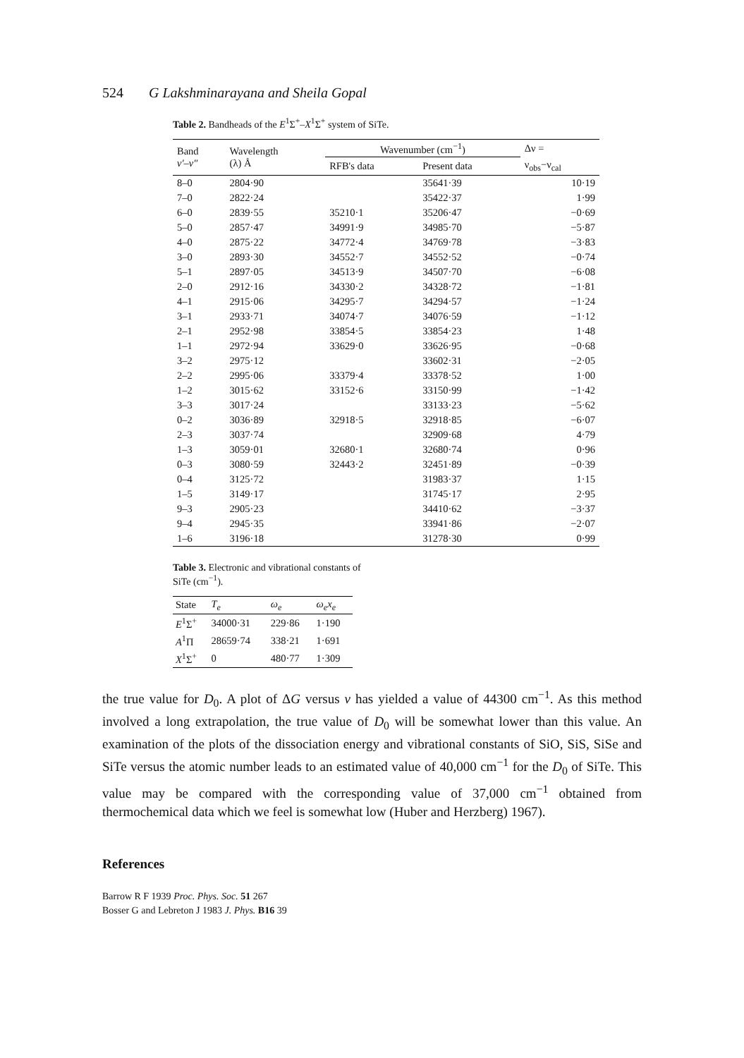524 G Lakshminarayana and Sheila Gopal
Table 2. Bandheads of the E<sup>1</sup>Σ<sup>+</sup>–X<sup>1</sup>Σ<sup>+</sup> system of SiTe.
| Band v′–v″ | Wavelength (λ) Å | Wavenumber (cm<sup>−1</sup>) | | Δν = |
| --- | --- | --- | --- | --- |
| | | RFB's data | Present data | ν<sub>obs</sub>−ν<sub>cal</sub> |
| 8–0 | 2804·90 | | 35641·39 | 10·19 |
| 7–0 | 2822·24 | | 35422·37 | 1·99 |
| 6–0 | 2839·55 | 35210·1 | 35206·47 | −0·69 |
| 5–0 | 2857·47 | 34991·9 | 34985·70 | −5·87 |
| 4–0 | 2875·22 | 34772·4 | 34769·78 | −3·83 |
| 3–0 | 2893·30 | 34552·7 | 34552·52 | −0·74 |
| 5–1 | 2897·05 | 34513·9 | 34507·70 | −6·08 |
| 2–0 | 2912·16 | 34330·2 | 34328·72 | −1·81 |
| 4–1 | 2915·06 | 34295·7 | 34294·57 | −1·24 |
| 3–1 | 2933·71 | 34074·7 | 34076·59 | −1·12 |
| 2–1 | 2952·98 | 33854·5 | 33854·23 | 1·48 |
| 1–1 | 2972·94 | 33629·0 | 33626·95 | −0·68 |
| 3–2 | 2975·12 | | 33602·31 | −2·05 |
| 2–2 | 2995·06 | 33379·4 | 33378·52 | 1·00 |
| 1–2 | 3015·62 | 33152·6 | 33150·99 | −1·42 |
| 3–3 | 3017·24 | | 33133·23 | −5·62 |
| 0–2 | 3036·89 | 32918·5 | 32918·85 | −6·07 |
| 2–3 | 3037·74 | | 32909·68 | 4·79 |
| 1–3 | 3059·01 | 32680·1 | 32680·74 | 0·96 |
| 0–3 | 3080·59 | 32443·2 | 32451·89 | −0·39 |
| 0–4 | 3125·72 | | 31983·37 | 1·15 |
| 1–5 | 3149·17 | | 31745·17 | 2·95 |
| 9–3 | 2905·23 | | 34410·62 | −3·37 |
| 9–4 | 2945·35 | | 33941·86 | −2·07 |
| 1–6 | 3196·18 | | 31278·30 | 0·99 |
Table 3. Electronic and vibrational constants of SiTe (cm<sup>−1</sup>).
| State | T<sub>e</sub> | ω<sub>e</sub> | ω<sub>e</sub>x<sub>e</sub> |
| --- | --- | --- | --- |
| E<sup>1</sup>Σ<sup>+</sup> | 34000·31 | 229·86 | 1·190 |
| A<sup>1</sup>Π | 28659·74 | 338·21 | 1·691 |
| X<sup>1</sup>Σ<sup>+</sup> | 0 | 480·77 | 1·309 |
the true value for D<sub>0</sub>. A plot of ΔG versus v has yielded a value of 44300 cm<sup>−1</sup>. As this method involved a long extrapolation, the true value of D<sub>0</sub> will be somewhat lower than this value. An examination of the plots of the dissociation energy and vibrational constants of SiO, SiS, SiSe and SiTe versus the atomic number leads to an estimated value of 40,000 cm<sup>−1</sup> for the D<sub>0</sub> of SiTe. This value may be compared with the corresponding value of 37,000 cm<sup>−1</sup> obtained from thermochemical data which we feel is somewhat low (Huber and Herzberg) 1967).
References
Barrow R F 1939 Proc. Phys. Soc. 51 267
Bosser G and Lebreton J 1983 J. Phys. B16 39